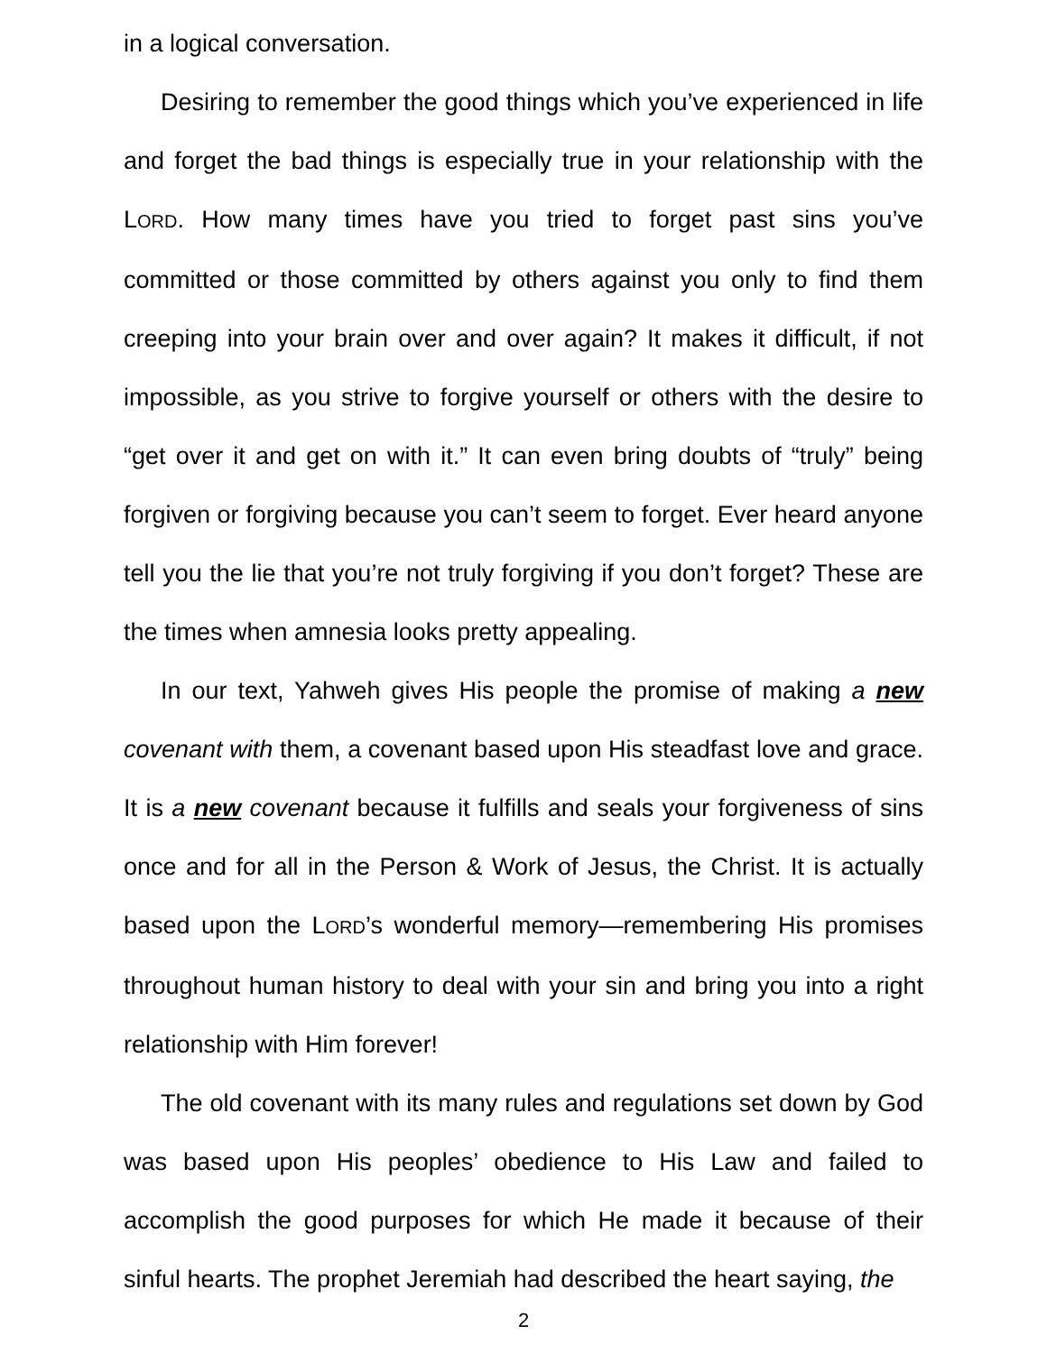in a logical conversation.
Desiring to remember the good things which you’ve experienced in life and forget the bad things is especially true in your relationship with the LORD. How many times have you tried to forget past sins you’ve committed or those committed by others against you only to find them creeping into your brain over and over again? It makes it difficult, if not impossible, as you strive to forgive yourself or others with the desire to “get over it and get on with it.” It can even bring doubts of “truly” being forgiven or forgiving because you can’t seem to forget. Ever heard anyone tell you the lie that you’re not truly forgiving if you don’t forget? These are the times when amnesia looks pretty appealing.
In our text, Yahweh gives His people the promise of making a new covenant with them, a covenant based upon His steadfast love and grace. It is a new covenant because it fulfills and seals your forgiveness of sins once and for all in the Person & Work of Jesus, the Christ. It is actually based upon the LORD’s wonderful memory—remembering His promises throughout human history to deal with your sin and bring you into a right relationship with Him forever!
The old covenant with its many rules and regulations set down by God was based upon His peoples’ obedience to His Law and failed to accomplish the good purposes for which He made it because of their sinful hearts. The prophet Jeremiah had described the heart saying, the
2